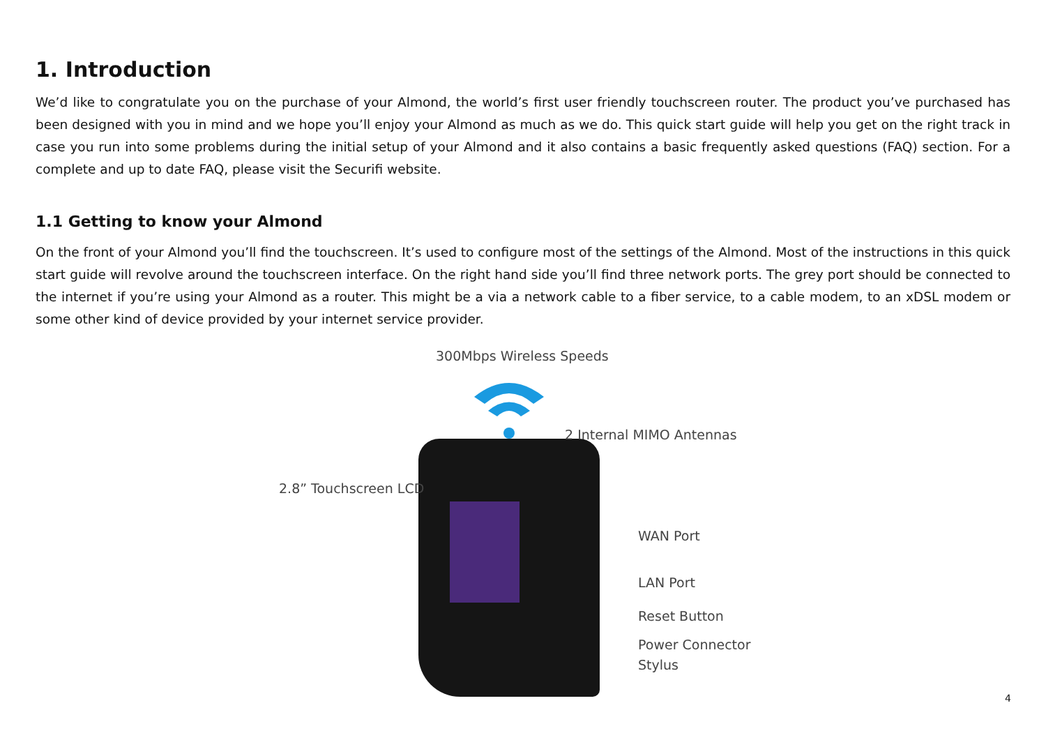1. Introduction
We’d like to congratulate you on the purchase of your Almond, the world’s first user friendly touchscreen router. The product you’ve purchased has been designed with you in mind and we hope you’ll enjoy your Almond as much as we do. This quick start guide will help you get on the right track in case you run into some problems during the initial setup of your Almond and it also contains a basic frequently asked questions (FAQ) section. For a complete and up to date FAQ, please visit the Securifi website.
1.1 Getting to know your Almond
On the front of your Almond you’ll find the touchscreen. It’s used to configure most of the settings of the Almond. Most of the instructions in this quick start guide will revolve around the touchscreen interface. On the right hand side you’ll find three network ports. The grey port should be connected to the internet if you’re using your Almond as a router. This might be a via a network cable to a fiber service, to a cable modem, to an xDSL modem or some other kind of device provided by your internet service provider.
300Mbps Wireless Speeds
2 Internal MIMO Antennas
2.8” Touchscreen LCD
WAN Port
LAN Port
Reset Button
Power Connector
Stylus
4